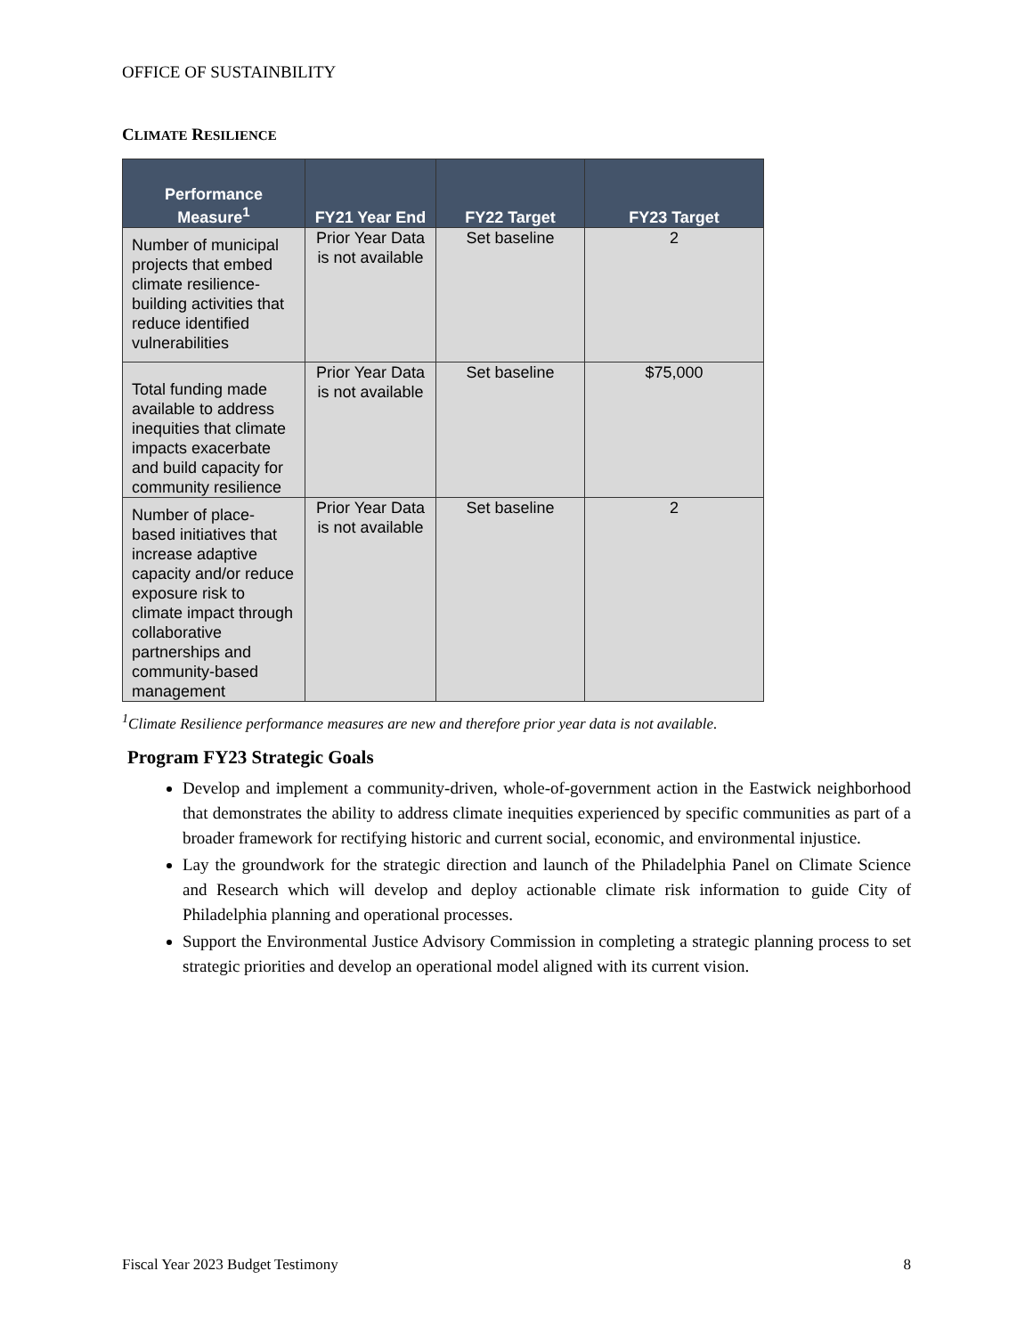OFFICE OF SUSTAINBILITY
CLIMATE RESILIENCE
| Performance Measure<sup>1</sup> | FY21 Year End | FY22 Target | FY23 Target |
| --- | --- | --- | --- |
| Number of municipal projects that embed climate resilience-building activities that reduce identified vulnerabilities | Prior Year Data is not available | Set baseline | 2 |
| Total funding made available to address inequities that climate impacts exacerbate and build capacity for community resilience | Prior Year Data is not available | Set baseline | $75,000 |
| Number of place-based initiatives that increase adaptive capacity and/or reduce exposure risk to climate impact through collaborative partnerships and community-based management | Prior Year Data is not available | Set baseline | 2 |
<sup>1</sup> Climate Resilience performance measures are new and therefore prior year data is not available.
Program FY23 Strategic Goals
Develop and implement a community-driven, whole-of-government action in the Eastwick neighborhood that demonstrates the ability to address climate inequities experienced by specific communities as part of a broader framework for rectifying historic and current social, economic, and environmental injustice.
Lay the groundwork for the strategic direction and launch of the Philadelphia Panel on Climate Science and Research which will develop and deploy actionable climate risk information to guide City of Philadelphia planning and operational processes.
Support the Environmental Justice Advisory Commission in completing a strategic planning process to set strategic priorities and develop an operational model aligned with its current vision.
Fiscal Year 2023 Budget Testimony 8